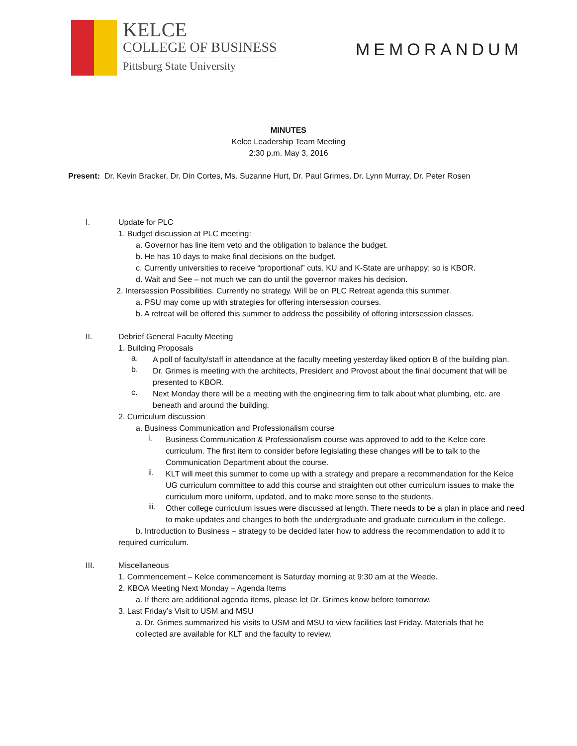KELCE
COLLEGE OF BUSINESS
Pittsburg State University
MEMORANDUM
MINUTES
Kelce Leadership Team Meeting
2:30 p.m. May 3, 2016
Present: Dr. Kevin Bracker, Dr. Din Cortes, Ms. Suzanne Hurt, Dr. Paul Grimes, Dr. Lynn Murray, Dr. Peter Rosen
I. Update for PLC
1. Budget discussion at PLC meeting:
a. Governor has line item veto and the obligation to balance the budget.
b. He has 10 days to make final decisions on the budget.
c. Currently universities to receive “proportional” cuts. KU and K-State are unhappy; so is KBOR.
d. Wait and See – not much we can do until the governor makes his decision.
2. Intersession Possibilities. Currently no strategy. Will be on PLC Retreat agenda this summer.
a. PSU may come up with strategies for offering intersession courses.
b. A retreat will be offered this summer to address the possibility of offering intersession classes.
II. Debrief General Faculty Meeting
1. Building Proposals
a.
A poll of faculty/staff in attendance at the faculty meeting yesterday liked option B of the building plan.
b.
Dr. Grimes is meeting with the architects, President and Provost about the final document that will be presented to KBOR.
c.
Next Monday there will be a meeting with the engineering firm to talk about what plumbing, etc. are beneath and around the building.
2. Curriculum discussion
a. Business Communication and Professionalism course
i.
Business Communication & Professionalism course was approved to add to the Kelce core curriculum. The first item to consider before legislating these changes will be to talk to the Communication Department about the course.
ii.
KLT will meet this summer to come up with a strategy and prepare a recommendation for the Kelce UG curriculum committee to add this course and straighten out other curriculum issues to make the curriculum more uniform, updated, and to make more sense to the students.
iii.
Other college curriculum issues were discussed at length. There needs to be a plan in place and need to make updates and changes to both the undergraduate and graduate curriculum in the college.
b. Introduction to Business – strategy to be decided later how to address the recommendation to add it to required curriculum.
III. Miscellaneous
1. Commencement – Kelce commencement is Saturday morning at 9:30 am at the Weede.
2. KBOA Meeting Next Monday – Agenda Items
a. If there are additional agenda items, please let Dr. Grimes know before tomorrow.
3. Last Friday’s Visit to USM and MSU
a. Dr. Grimes summarized his visits to USM and MSU to view facilities last Friday. Materials that he collected are available for KLT and the faculty to review.